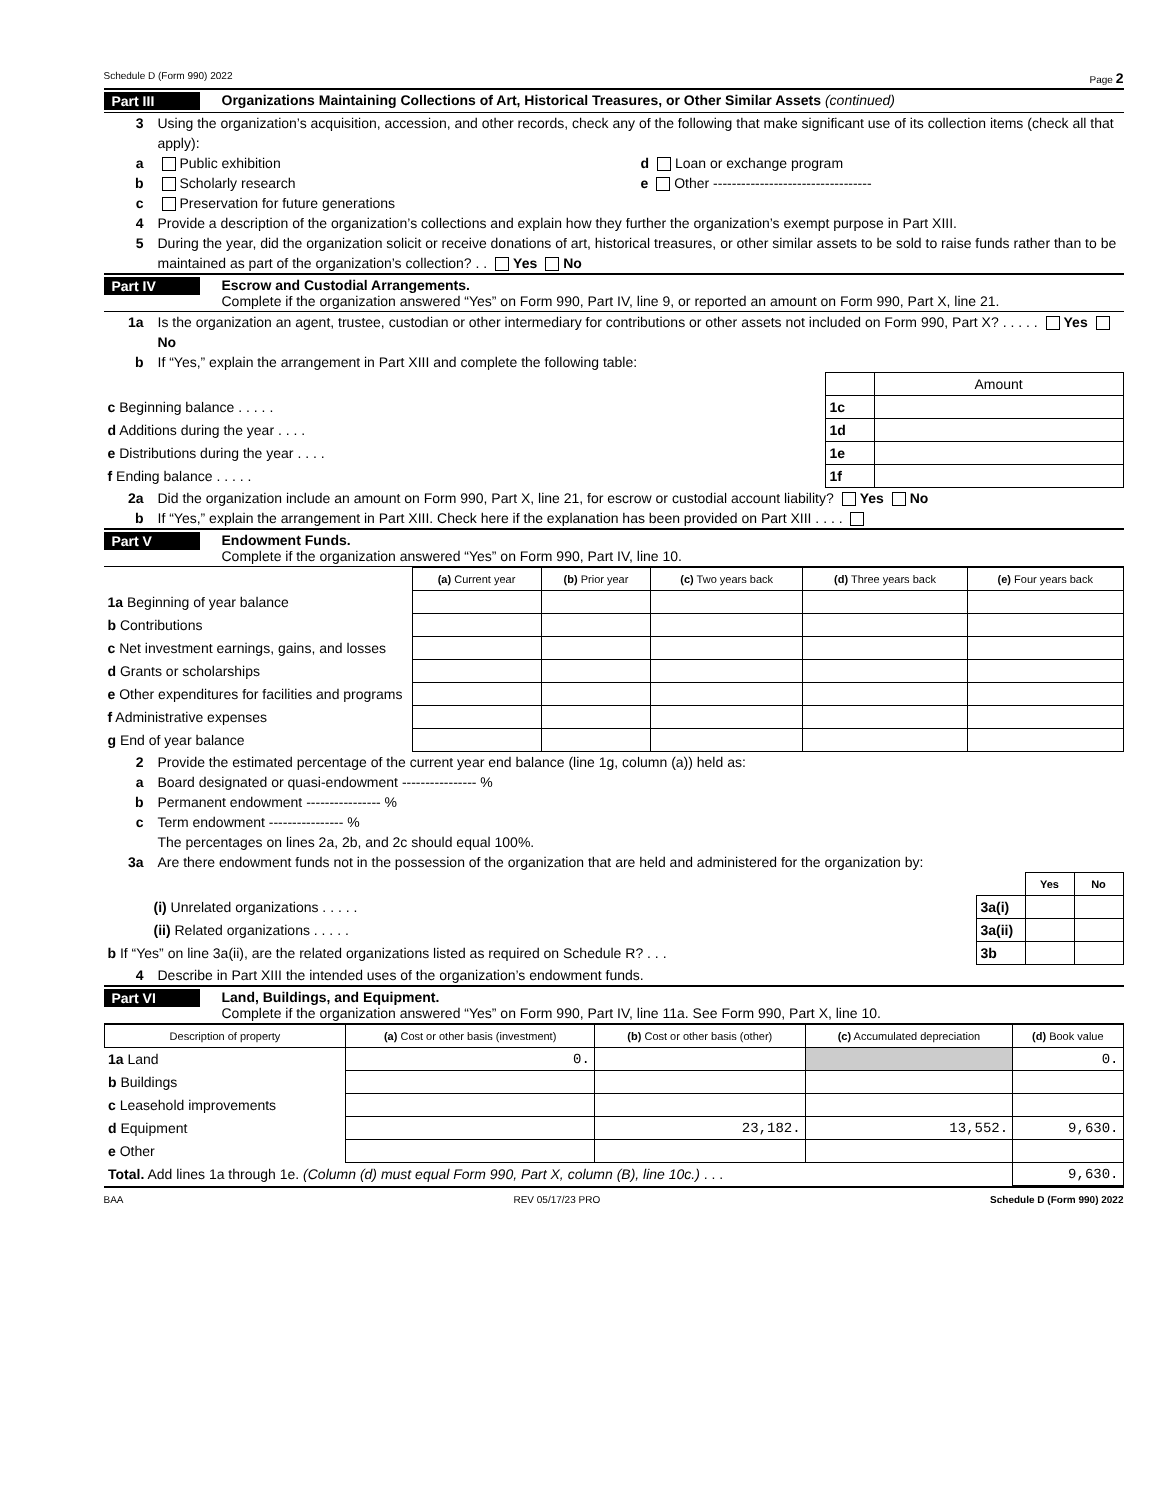Schedule D (Form 990) 2022 Page 2
Part III Organizations Maintaining Collections of Art, Historical Treasures, or Other Similar Assets (continued)
3 Using the organization’s acquisition, accession, and other records, check any of the following that make significant use of its collection items (check all that apply):
a Public exhibition d Loan or exchange program
b Scholarly research e Other ----------------------------------
c Preservation for future generations
4 Provide a description of the organization’s collections and explain how they further the organization’s exempt purpose in Part XIII.
5 During the year, did the organization solicit or receive donations of art, historical treasures, or other similar assets to be sold to raise funds rather than to be maintained as part of the organization’s collection? . . Yes No
Part IV Escrow and Custodial Arrangements.
Complete if the organization answered “Yes” on Form 990, Part IV, line 9, or reported an amount on Form 990, Part X, line 21.
1a Is the organization an agent, trustee, custodian or other intermediary for contributions or other assets not included on Form 990, Part X? . . . . . Yes No
b If “Yes,” explain the arrangement in Part XIII and complete the following table:
| | | Amount |
| c Beginning balance . . . . . | 1c | |
| d Additions during the year . . . . | 1d | |
| e Distributions during the year . . . . | 1e | |
| f Ending balance . . . . . | 1f | |
2a Did the organization include an amount on Form 990, Part X, line 21, for escrow or custodial account liability? Yes No
b If “Yes,” explain the arrangement in Part XIII. Check here if the explanation has been provided on Part XIII . . . .
Part V Endowment Funds.
Complete if the organization answered “Yes” on Form 990, Part IV, line 10.
| | (a) Current year | (b) Prior year | (c) Two years back | (d) Three years back | (e) Four years back |
| --- | --- | --- | --- | --- | --- |
| 1a Beginning of year balance | | | | | |
| b Contributions | | | | | |
| c Net investment earnings, gains, and losses | | | | | |
| d Grants or scholarships | | | | | |
| e Other expenditures for facilities and programs | | | | | |
| f Administrative expenses | | | | | |
| g End of year balance | | | | | |
2 Provide the estimated percentage of the current year end balance (line 1g, column (a)) held as:
a Board designated or quasi-endowment ---------------- %
b Permanent endowment ---------------- %
c Term endowment ---------------- %
The percentages on lines 2a, 2b, and 2c should equal 100%.
3a Are there endowment funds not in the possession of the organization that are held and administered for the organization by:
| | | Yes | No |
| (i) Unrelated organizations . . . . . | 3a(i) | | |
| (ii) Related organizations . . . . . | 3a(ii) | | |
| b If “Yes” on line 3a(ii), are the related organizations listed as required on Schedule R? . . . | 3b | | |
4 Describe in Part XIII the intended uses of the organization’s endowment funds.
Part VI Land, Buildings, and Equipment.
Complete if the organization answered “Yes” on Form 990, Part IV, line 11a. See Form 990, Part X, line 10.
| Description of property | (a) Cost or other basis (investment) | (b) Cost or other basis (other) | (c) Accumulated depreciation | (d) Book value |
| --- | --- | --- | --- | --- |
| 1a Land | 0. | | | 0. |
| b Buildings | | | | |
| c Leasehold improvements | | | | |
| d Equipment | | 23,182. | 13,552. | 9,630. |
| e Other | | | | |
| Total. Add lines 1a through 1e. (Column (d) must equal Form 990, Part X, column (B), line 10c.) . . . | | | | 9,630. |
BAA REV 05/17/23 PRO Schedule D (Form 990) 2022